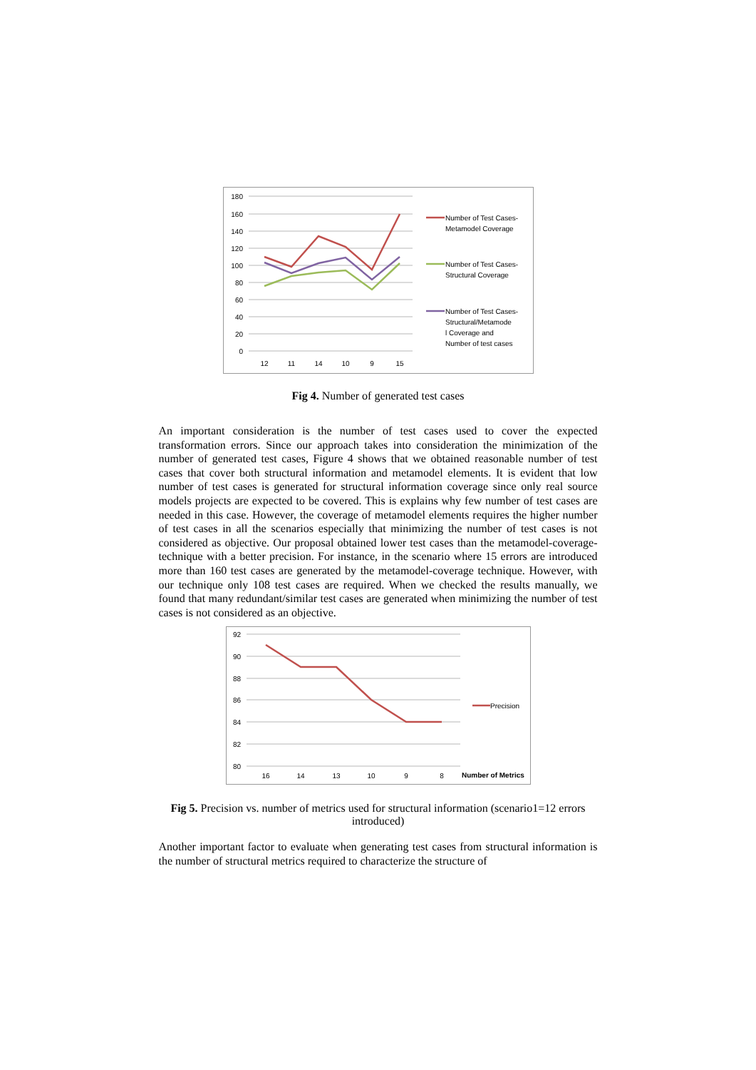180
160
140
120
100
80
60
40
20
0
12
11
14
10
9
15
Number of Test Cases-
Metamodel Coverage
Number of Test Cases-
Structural Coverage
Number of Test Cases-
Structural/Metamode
l Coverage and
Number of test cases
Fig 4. Number of generated test cases
An important consideration is the number of test cases used to cover the expected transformation errors. Since our approach takes into consideration the minimization of the number of generated test cases, Figure 4 shows that we obtained reasonable number of test cases that cover both structural information and metamodel elements. It is evident that low number of test cases is generated for structural information coverage since only real source models projects are expected to be covered. This is explains why few number of test cases are needed in this case. However, the coverage of metamodel elements requires the higher number of test cases in all the scenarios especially that minimizing the number of test cases is not considered as objective. Our proposal obtained lower test cases than the metamodel-coverage-technique with a better precision. For instance, in the scenario where 15 errors are introduced more than 160 test cases are generated by the metamodel-coverage technique. However, with our technique only 108 test cases are required. When we checked the results manually, we found that many redundant/similar test cases are generated when minimizing the number of test cases is not considered as an objective.
92
90
88
86
84
82
80
16
14
13
10
9
8
Precision
Number of Metrics
Fig 5. Precision vs. number of metrics used for structural information (scenario1=12 errors introduced)
Another important factor to evaluate when generating test cases from structural information is the number of structural metrics required to characterize the structure of